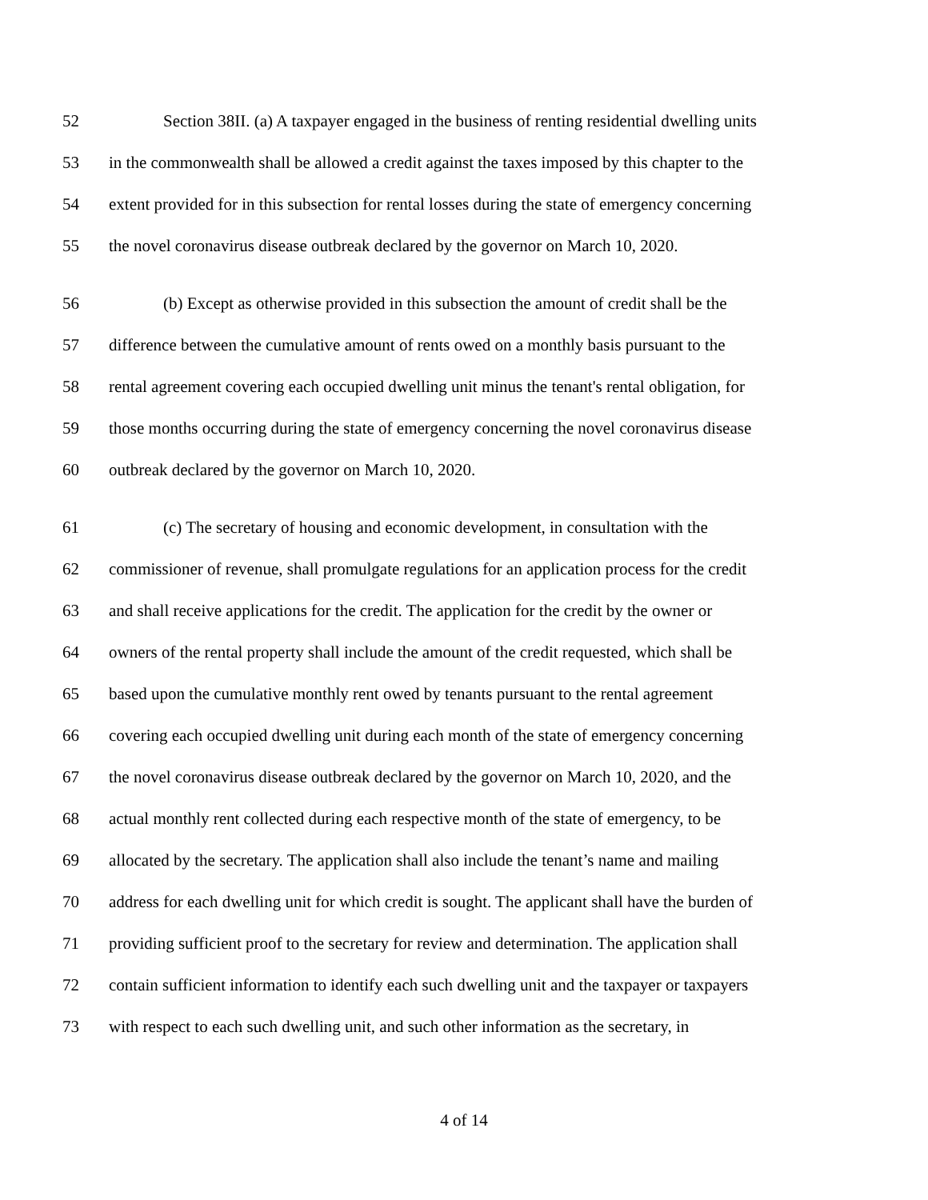52 Section 38II. (a) A taxpayer engaged in the business of renting residential dwelling units
53 in the commonwealth shall be allowed a credit against the taxes imposed by this chapter to the
54 extent provided for in this subsection for rental losses during the state of emergency concerning
55 the novel coronavirus disease outbreak declared by the governor on March 10, 2020.
56 (b) Except as otherwise provided in this subsection the amount of credit shall be the
57 difference between the cumulative amount of rents owed on a monthly basis pursuant to the
58 rental agreement covering each occupied dwelling unit minus the tenant's rental obligation, for
59 those months occurring during the state of emergency concerning the novel coronavirus disease
60 outbreak declared by the governor on March 10, 2020.
61 (c) The secretary of housing and economic development, in consultation with the
62 commissioner of revenue, shall promulgate regulations for an application process for the credit
63 and shall receive applications for the credit. The application for the credit by the owner or
64 owners of the rental property shall include the amount of the credit requested, which shall be
65 based upon the cumulative monthly rent owed by tenants pursuant to the rental agreement
66 covering each occupied dwelling unit during each month of the state of emergency concerning
67 the novel coronavirus disease outbreak declared by the governor on March 10, 2020, and the
68 actual monthly rent collected during each respective month of the state of emergency, to be
69 allocated by the secretary. The application shall also include the tenant’s name and mailing
70 address for each dwelling unit for which credit is sought. The applicant shall have the burden of
71 providing sufficient proof to the secretary for review and determination. The application shall
72 contain sufficient information to identify each such dwelling unit and the taxpayer or taxpayers
73 with respect to each such dwelling unit, and such other information as the secretary, in
4 of 14